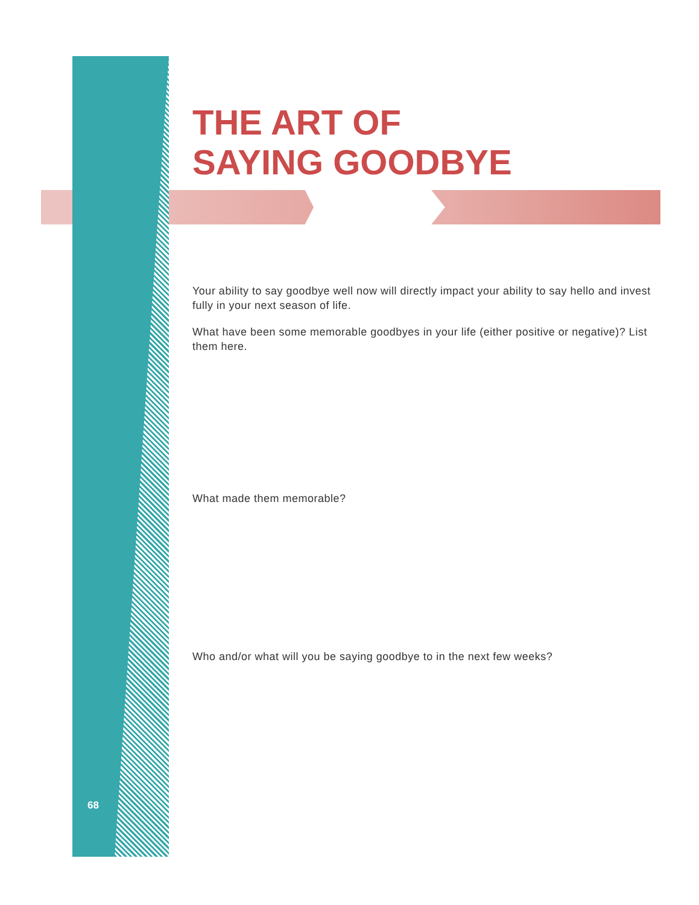THE ART OF
SAYING GOODBYE
Your ability to say goodbye well now will directly impact your ability to say hello and invest fully in your next season of life.
What have been some memorable goodbyes in your life (either positive or negative)? List them here.
What made them memorable?
Who and/or what will you be saying goodbye to in the next few weeks?
68